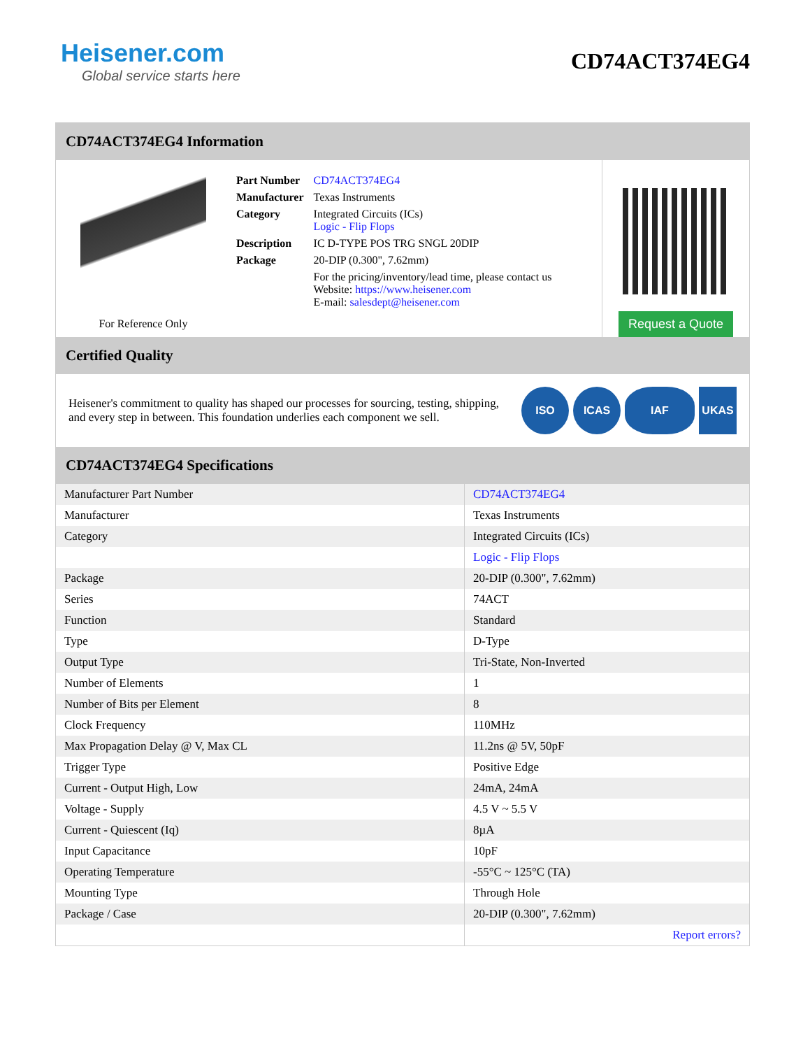Heisener.com
Global service starts here
CD74ACT374EG4
CD74ACT374EG4 Information
For Reference Only
| Part Number | CD74ACT374EG4 |
| Manufacturer | Texas Instruments |
| Category | Integrated Circuits (ICs) Logic - Flip Flops |
| Description | IC D-TYPE POS TRG SNGL 20DIP |
| Package | 20-DIP (0.300", 7.62mm) |
| | For the pricing/inventory/lead time, please contact us Website: https://www.heisener.com E-mail: salesdept@heisener.com |
Request a Quote
Certified Quality
Heisener's commitment to quality has shaped our processes for sourcing, testing, shipping, and every step in between. This foundation underlies each component we sell.
ISO ICAS IAF UKAS
CD74ACT374EG4 Specifications
| Manufacturer Part Number | CD74ACT374EG4 |
| Manufacturer | Texas Instruments |
| Category | Integrated Circuits (ICs) |
| | Logic - Flip Flops |
| Package | 20-DIP (0.300", 7.62mm) |
| Series | 74ACT |
| Function | Standard |
| Type | D-Type |
| Output Type | Tri-State, Non-Inverted |
| Number of Elements | 1 |
| Number of Bits per Element | 8 |
| Clock Frequency | 110MHz |
| Max Propagation Delay @ V, Max CL | 11.2ns @ 5V, 50pF |
| Trigger Type | Positive Edge |
| Current - Output High, Low | 24mA, 24mA |
| Voltage - Supply | 4.5 V ~ 5.5 V |
| Current - Quiescent (Iq) | 8µA |
| Input Capacitance | 10pF |
| Operating Temperature | -55°C ~ 125°C (TA) |
| Mounting Type | Through Hole |
| Package / Case | 20-DIP (0.300", 7.62mm) |
| | Report errors? |